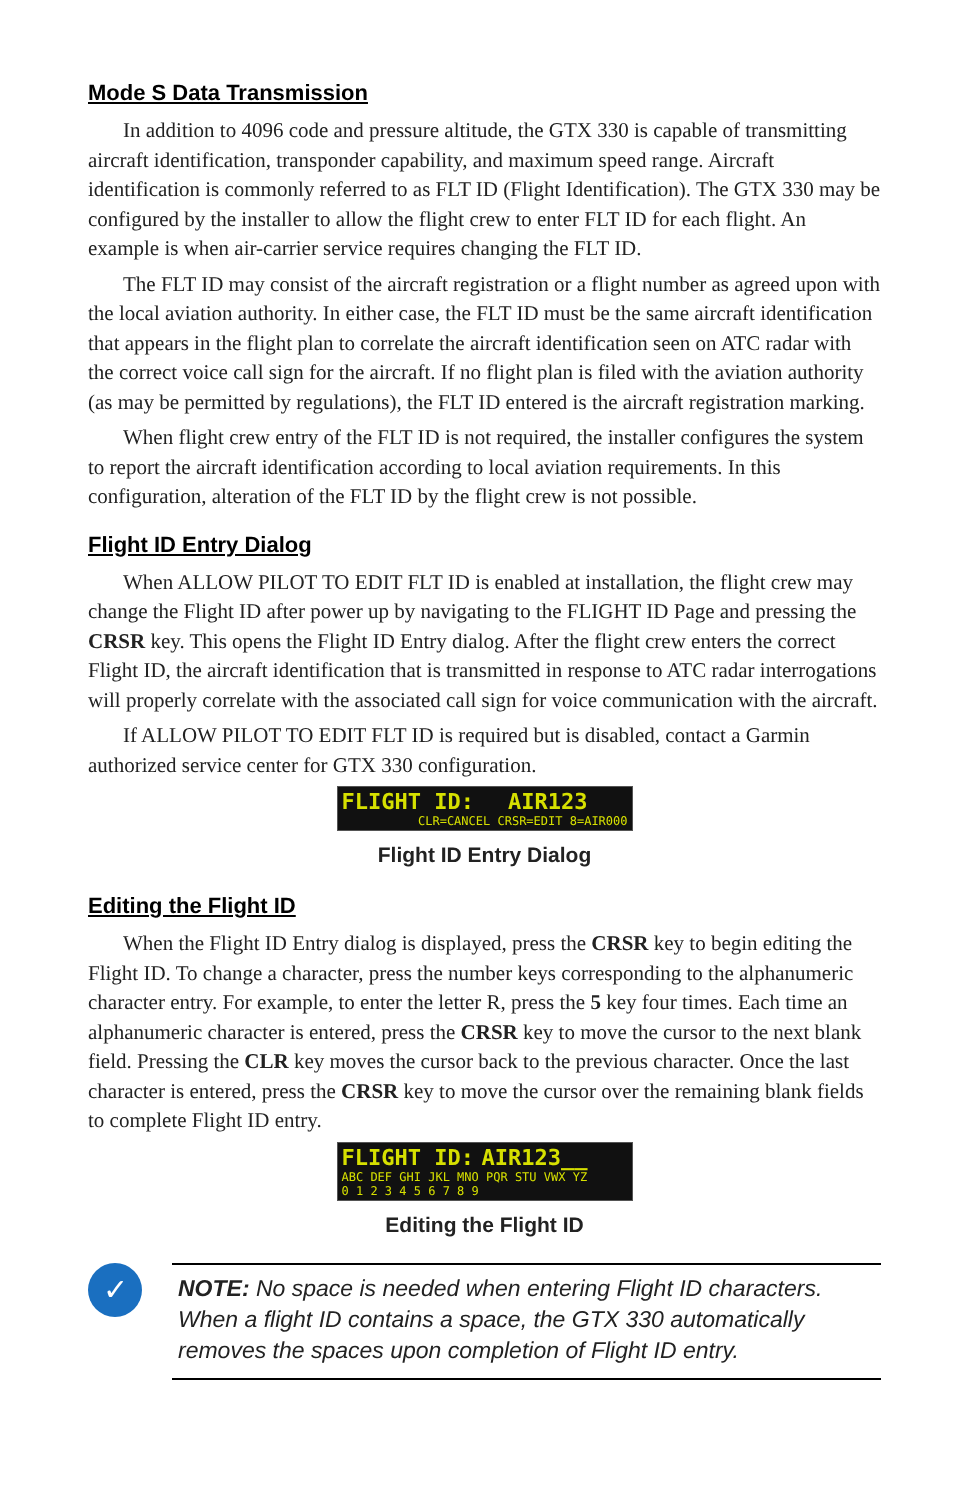Mode S Data Transmission
In addition to 4096 code and pressure altitude, the GTX 330 is capable of transmitting aircraft identification, transponder capability, and maximum speed range. Aircraft identification is commonly referred to as FLT ID (Flight Identification). The GTX 330 may be configured by the installer to allow the flight crew to enter FLT ID for each flight. An example is when air-carrier service requires changing the FLT ID.
The FLT ID may consist of the aircraft registration or a flight number as agreed upon with the local aviation authority. In either case, the FLT ID must be the same aircraft identification that appears in the flight plan to correlate the aircraft identification seen on ATC radar with the correct voice call sign for the aircraft. If no flight plan is filed with the aviation authority (as may be permitted by regulations), the FLT ID entered is the aircraft registration marking.
When flight crew entry of the FLT ID is not required, the installer configures the system to report the aircraft identification according to local aviation requirements. In this configuration, alteration of the FLT ID by the flight crew is not possible.
Flight ID Entry Dialog
When ALLOW PILOT TO EDIT FLT ID is enabled at installation, the flight crew may change the Flight ID after power up by navigating to the FLIGHT ID Page and pressing the CRSR key. This opens the Flight ID Entry dialog. After the flight crew enters the correct Flight ID, the aircraft identification that is transmitted in response to ATC radar interrogations will properly correlate with the associated call sign for voice communication with the aircraft.
If ALLOW PILOT TO EDIT FLT ID is required but is disabled, contact a Garmin authorized service center for GTX 330 configuration.
FLIGHT ID: AIR123
CLR=CANCEL CRSR=EDIT 8=AIR000
Flight ID Entry Dialog
Editing the Flight ID
When the Flight ID Entry dialog is displayed, press the CRSR key to begin editing the Flight ID. To change a character, press the number keys corresponding to the alphanumeric character entry. For example, to enter the letter R, press the 5 key four times. Each time an alphanumeric character is entered, press the CRSR key to move the cursor to the next blank field. Pressing the CLR key moves the cursor back to the previous character. Once the last character is entered, press the CRSR key to move the cursor over the remaining blank fields to complete Flight ID entry.
FLIGHT ID: AIR123__
ABC DEF GHI JKL MNO PQR STU VWX YZ
0 1 2 3 4 5 6 7 8 9
Editing the Flight ID
✓
NOTE: No space is needed when entering Flight ID characters. When a flight ID contains a space, the GTX 330 automatically removes the spaces upon completion of Flight ID entry.